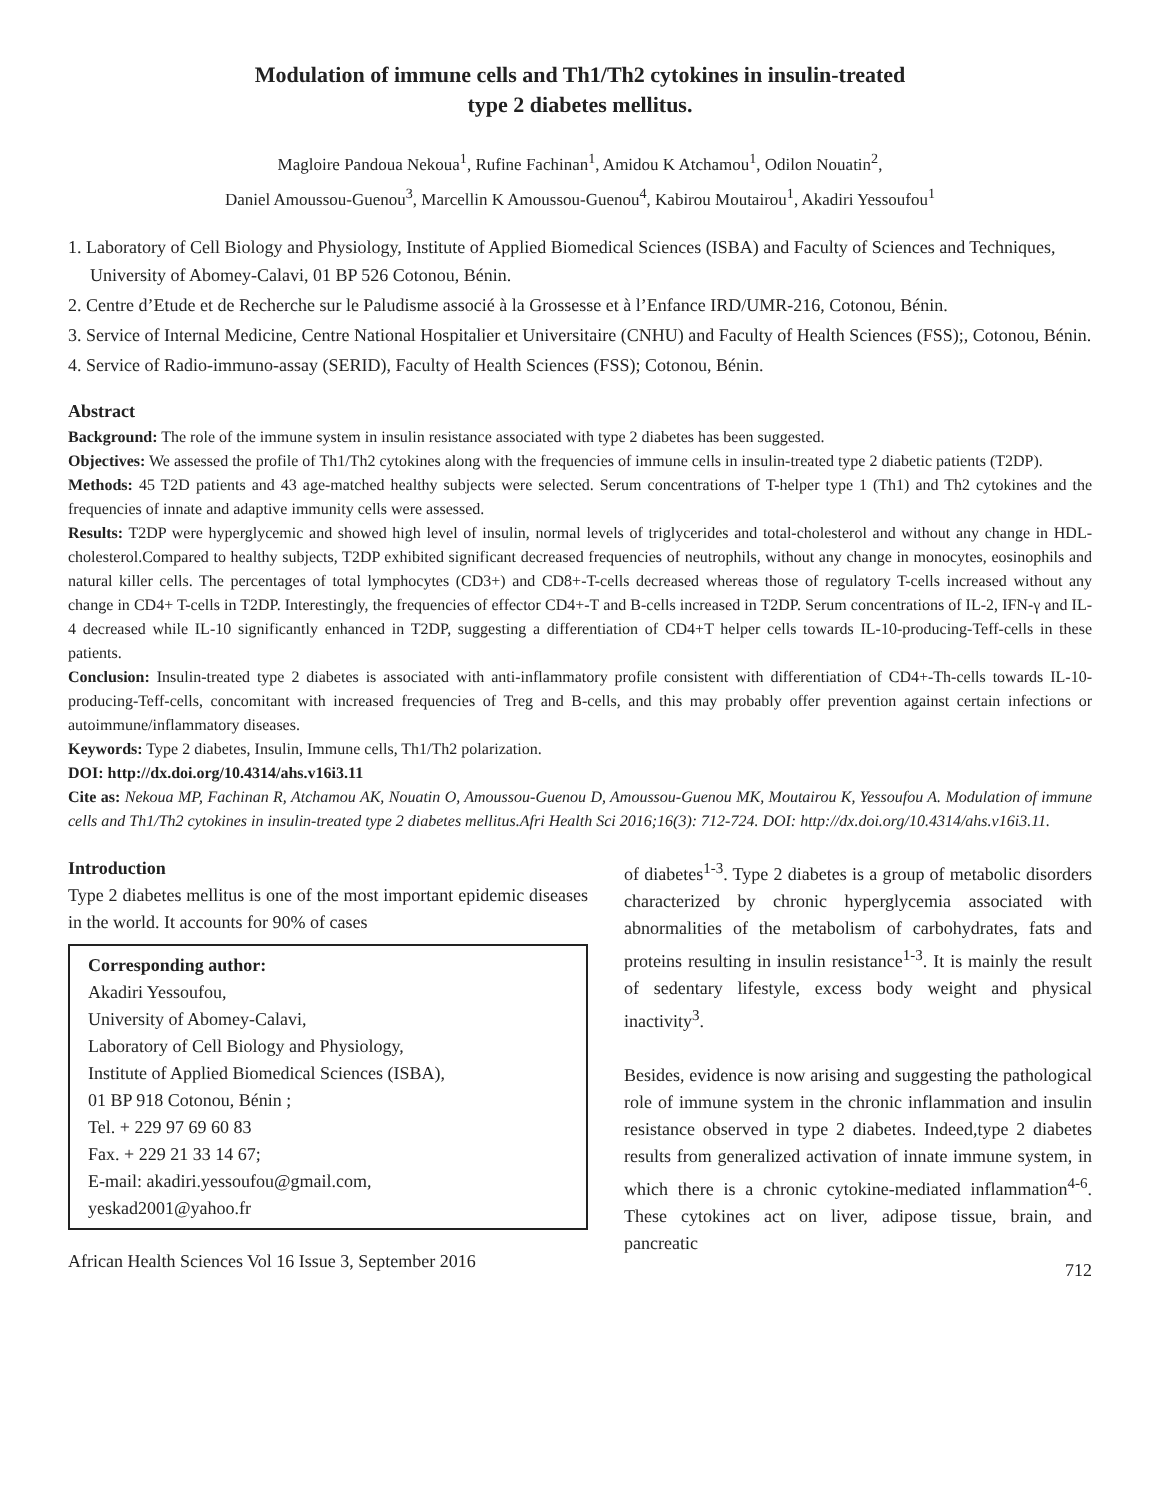Modulation of immune cells and Th1/Th2 cytokines in insulin-treated
type 2 diabetes mellitus.
Magloire Pandoua Nekoua<sup>1</sup>, Rufine Fachinan<sup>1</sup>, Amidou K Atchamou<sup>1</sup>, Odilon Nouatin<sup>2</sup>,
Daniel Amoussou-Guenou<sup>3</sup>, Marcellin K Amoussou-Guenou<sup>4</sup>, Kabirou Moutairou<sup>1</sup>, Akadiri Yessoufou<sup>1</sup>
1. Laboratory of Cell Biology and Physiology, Institute of Applied Biomedical Sciences (ISBA) and Faculty of Sciences and Techniques, University of Abomey-Calavi, 01 BP 526 Cotonou, Bénin.
2. Centre d’Etude et de Recherche sur le Paludisme associé à la Grossesse et à l’Enfance IRD/UMR-216, Cotonou, Bénin.
3. Service of Internal Medicine, Centre National Hospitalier et Universitaire (CNHU) and Faculty of Health Sciences (FSS);, Cotonou, Bénin.
4. Service of Radio-immuno-assay (SERID), Faculty of Health Sciences (FSS); Cotonou, Bénin.
Abstract
Background: The role of the immune system in insulin resistance associated with type 2 diabetes has been suggested.
Objectives: We assessed the profile of Th1/Th2 cytokines along with the frequencies of immune cells in insulin-treated type 2 diabetic patients (T2DP).
Methods: 45 T2D patients and 43 age-matched healthy subjects were selected. Serum concentrations of T-helper type 1 (Th1) and Th2 cytokines and the frequencies of innate and adaptive immunity cells were assessed.
Results: T2DP were hyperglycemic and showed high level of insulin, normal levels of triglycerides and total-cholesterol and without any change in HDL-cholesterol.Compared to healthy subjects, T2DP exhibited significant decreased frequencies of neutrophils, without any change in monocytes, eosinophils and natural killer cells. The percentages of total lymphocytes (CD3+) and CD8+-T-cells decreased whereas those of regulatory T-cells increased without any change in CD4+ T-cells in T2DP. Interestingly, the frequencies of effector CD4+-T and B-cells increased in T2DP. Serum concentrations of IL-2, IFN-γ and IL-4 decreased while IL-10 significantly enhanced in T2DP, suggesting a differentiation of CD4+T helper cells towards IL-10-producing-Teff-cells in these patients.
Conclusion: Insulin-treated type 2 diabetes is associated with anti-inflammatory profile consistent with differentiation of CD4+-Th-cells towards IL-10-producing-Teff-cells, concomitant with increased frequencies of Treg and B-cells, and this may probably offer prevention against certain infections or autoimmune/inflammatory diseases.
Keywords: Type 2 diabetes, Insulin, Immune cells, Th1/Th2 polarization.
DOI: http://dx.doi.org/10.4314/ahs.v16i3.11
Cite as: Nekoua MP, Fachinan R, Atchamou AK, Nouatin O, Amoussou-Guenou D, Amoussou-Guenou MK, Moutairou K, Yessoufou A. Modulation of immune cells and Th1/Th2 cytokines in insulin-treated type 2 diabetes mellitus.Afri Health Sci 2016;16(3): 712-724. DOI: http://dx.doi.org/10.4314/ahs.v16i3.11.
Introduction
Type 2 diabetes mellitus is one of the most important epidemic diseases in the world. It accounts for 90% of cases
Corresponding author:
Akadiri Yessoufou,
University of Abomey-Calavi,
Laboratory of Cell Biology and Physiology,
Institute of Applied Biomedical Sciences (ISBA),
01 BP 918 Cotonou, Bénin ;
Tel. + 229 97 69 60 83
Fax. + 229 21 33 14 67;
E-mail: akadiri.yessoufou@gmail.com,
yeskad2001@yahoo.fr
African Health Sciences Vol 16 Issue 3, September 2016
of diabetes<sup>1-3</sup>. Type 2 diabetes is a group of metabolic disorders characterized by chronic hyperglycemia associated with abnormalities of the metabolism of carbohydrates, fats and proteins resulting in insulin resistance<sup>1-3</sup>. It is mainly the result of sedentary lifestyle, excess body weight and physical inactivity<sup>3</sup>.
Besides, evidence is now arising and suggesting the pathological role of immune system in the chronic inflammation and insulin resistance observed in type 2 diabetes. Indeed,type 2 diabetes results from generalized activation of innate immune system, in which there is a chronic cytokine-mediated inflammation<sup>4-6</sup>. These cytokines act on liver, adipose tissue, brain, and pancreatic
712